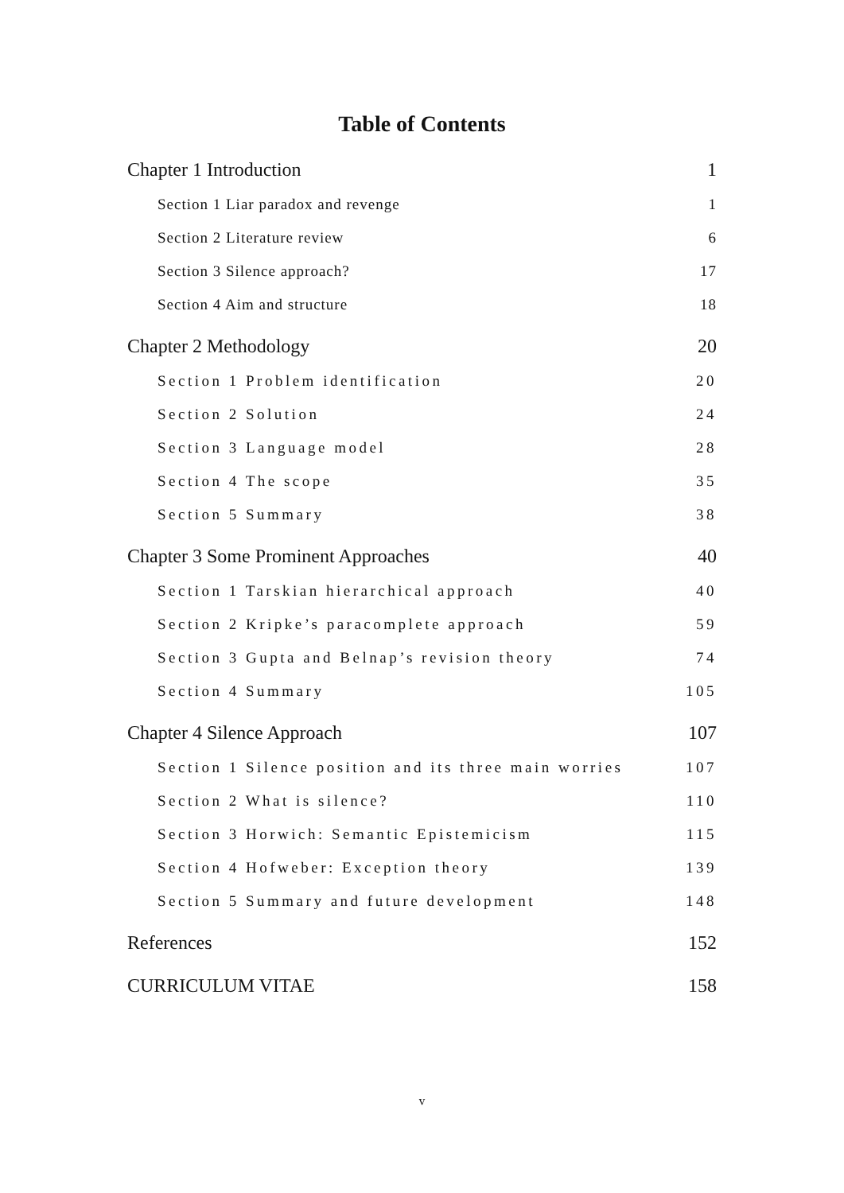Table of Contents
Chapter 1 Introduction 1
Section 1 Liar paradox and revenge 1
Section 2 Literature review 6
Section 3 Silence approach? 17
Section 4 Aim and structure 18
Chapter 2 Methodology 20
Section 1 Problem identification 20
Section 2 Solution 24
Section 3 Language model 28
Section 4 The scope 35
Section 5 Summary 38
Chapter 3 Some Prominent Approaches 40
Section 1 Tarskian hierarchical approach 40
Section 2 Kripke’s paracomplete approach 59
Section 3 Gupta and Belnap’s revision theory 74
Section 4 Summary 105
Chapter 4 Silence Approach 107
Section 1 Silence position and its three main worries 107
Section 2 What is silence? 110
Section 3 Horwich: Semantic Epistemicism 115
Section 4 Hofweber: Exception theory 139
Section 5 Summary and future development 148
References 152
CURRICULUM VITAE 158
v